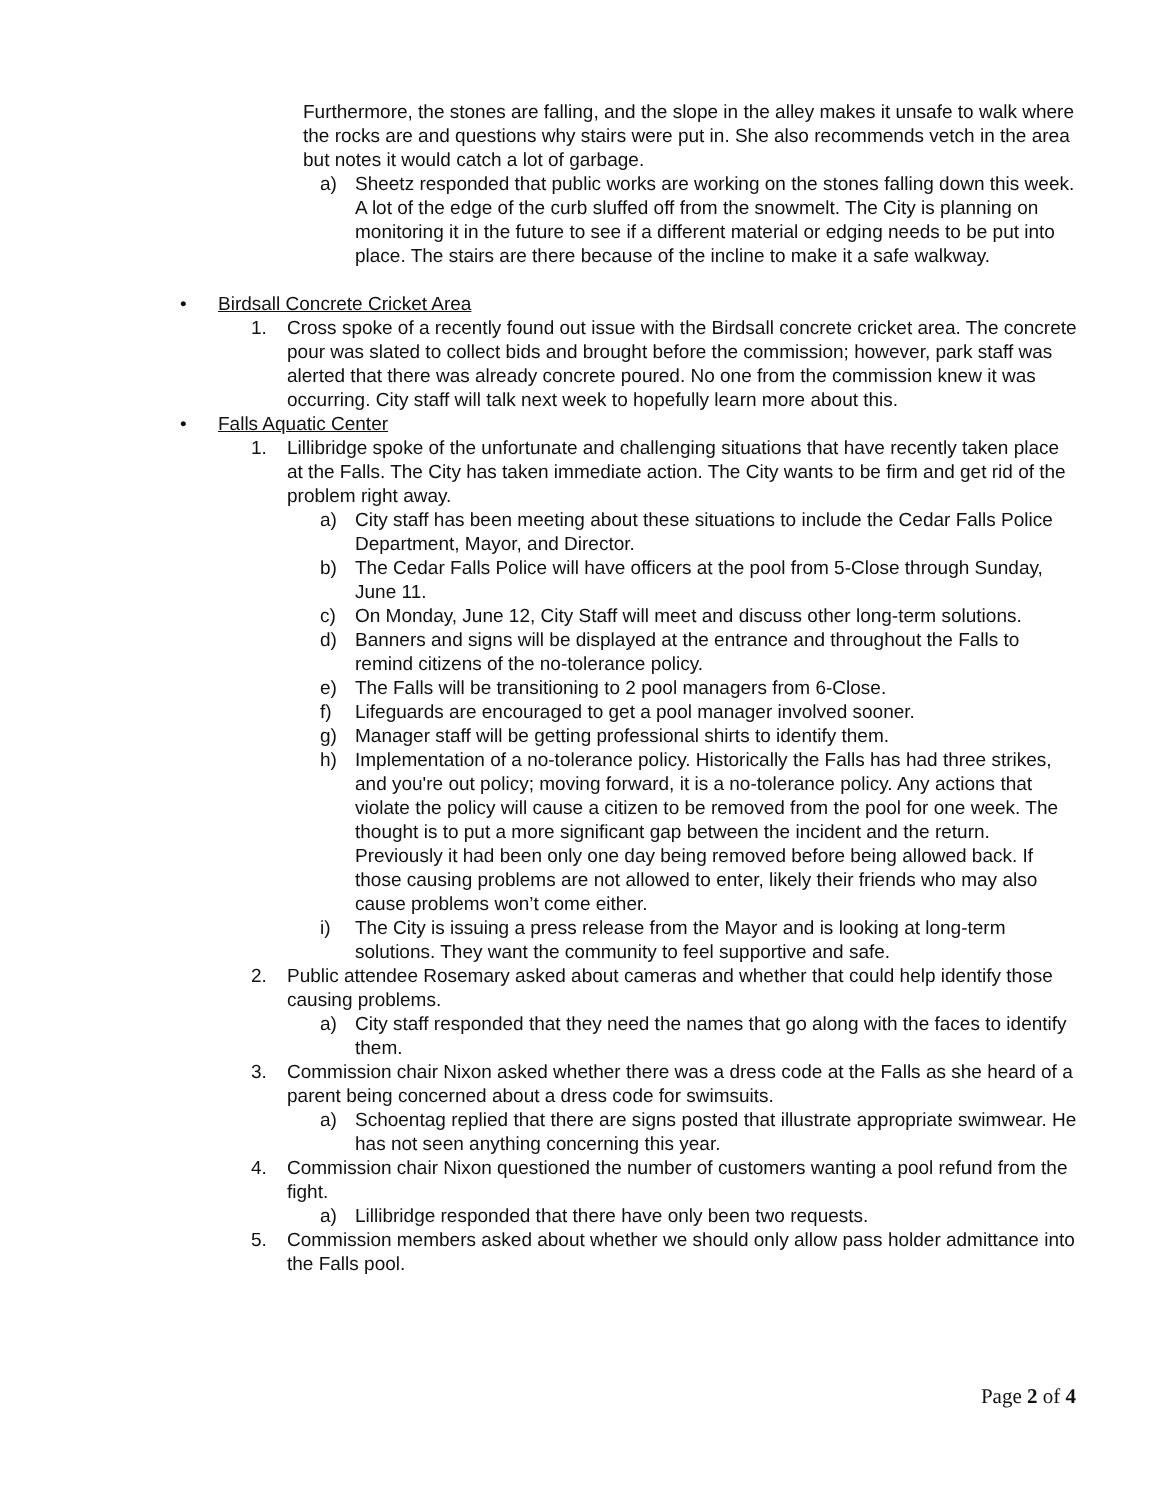Furthermore, the stones are falling, and the slope in the alley makes it unsafe to walk where the rocks are and questions why stairs were put in. She also recommends vetch in the area but notes it would catch a lot of garbage.
a) Sheetz responded that public works are working on the stones falling down this week. A lot of the edge of the curb sluffed off from the snowmelt. The City is planning on monitoring it in the future to see if a different material or edging needs to be put into place. The stairs are there because of the incline to make it a safe walkway.
• Birdsall Concrete Cricket Area
1. Cross spoke of a recently found out issue with the Birdsall concrete cricket area. The concrete pour was slated to collect bids and brought before the commission; however, park staff was alerted that there was already concrete poured. No one from the commission knew it was occurring. City staff will talk next week to hopefully learn more about this.
• Falls Aquatic Center
1. Lillibridge spoke of the unfortunate and challenging situations that have recently taken place at the Falls. The City has taken immediate action. The City wants to be firm and get rid of the problem right away.
a) City staff has been meeting about these situations to include the Cedar Falls Police Department, Mayor, and Director.
b) The Cedar Falls Police will have officers at the pool from 5-Close through Sunday, June 11.
c) On Monday, June 12, City Staff will meet and discuss other long-term solutions.
d) Banners and signs will be displayed at the entrance and throughout the Falls to remind citizens of the no-tolerance policy.
e) The Falls will be transitioning to 2 pool managers from 6-Close.
f) Lifeguards are encouraged to get a pool manager involved sooner.
g) Manager staff will be getting professional shirts to identify them.
h) Implementation of a no-tolerance policy. Historically the Falls has had three strikes, and you're out policy; moving forward, it is a no-tolerance policy. Any actions that violate the policy will cause a citizen to be removed from the pool for one week. The thought is to put a more significant gap between the incident and the return. Previously it had been only one day being removed before being allowed back. If those causing problems are not allowed to enter, likely their friends who may also cause problems won’t come either.
i) The City is issuing a press release from the Mayor and is looking at long-term solutions. They want the community to feel supportive and safe.
2. Public attendee Rosemary asked about cameras and whether that could help identify those causing problems.
a) City staff responded that they need the names that go along with the faces to identify them.
3. Commission chair Nixon asked whether there was a dress code at the Falls as she heard of a parent being concerned about a dress code for swimsuits.
a) Schoentag replied that there are signs posted that illustrate appropriate swimwear. He has not seen anything concerning this year.
4. Commission chair Nixon questioned the number of customers wanting a pool refund from the fight.
a) Lillibridge responded that there have only been two requests.
5. Commission members asked about whether we should only allow pass holder admittance into the Falls pool.
Page 2 of 4